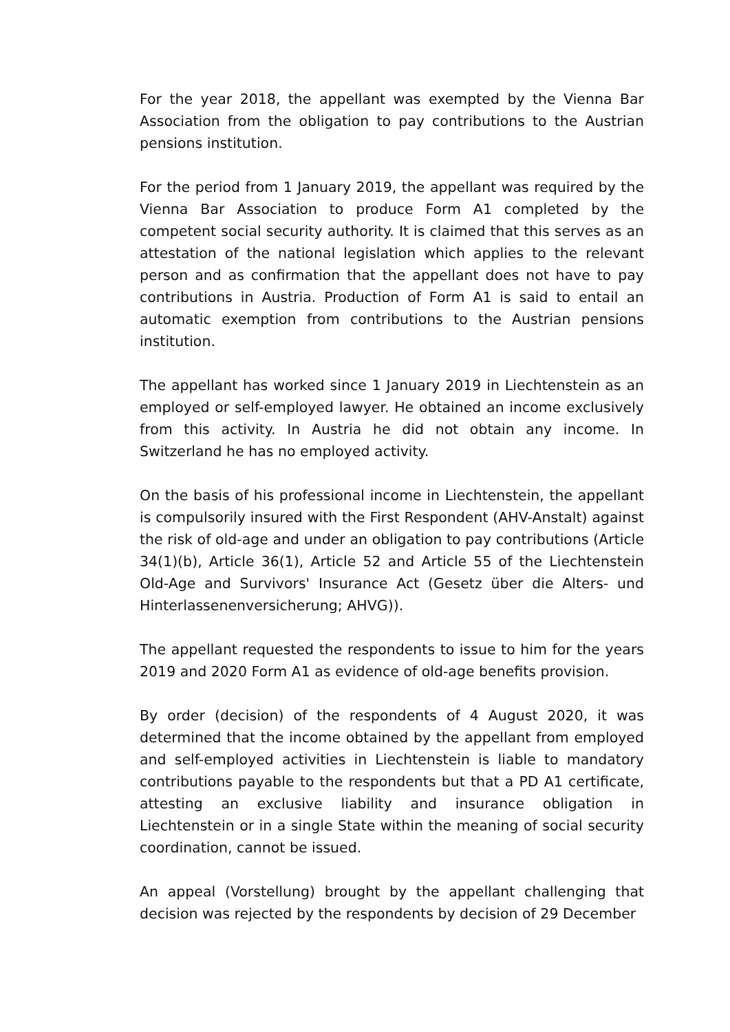For the year 2018, the appellant was exempted by the Vienna Bar Association from the obligation to pay contributions to the Austrian pensions institution.
For the period from 1 January 2019, the appellant was required by the Vienna Bar Association to produce Form A1 completed by the competent social security authority. It is claimed that this serves as an attestation of the national legislation which applies to the relevant person and as confirmation that the appellant does not have to pay contributions in Austria. Production of Form A1 is said to entail an automatic exemption from contributions to the Austrian pensions institution.
The appellant has worked since 1 January 2019 in Liechtenstein as an employed or self-employed lawyer. He obtained an income exclusively from this activity. In Austria he did not obtain any income. In Switzerland he has no employed activity.
On the basis of his professional income in Liechtenstein, the appellant is compulsorily insured with the First Respondent (AHV-Anstalt) against the risk of old-age and under an obligation to pay contributions (Article 34(1)(b), Article 36(1), Article 52 and Article 55 of the Liechtenstein Old-Age and Survivors' Insurance Act (Gesetz über die Alters- und Hinterlassenenversicherung; AHVG)).
The appellant requested the respondents to issue to him for the years 2019 and 2020 Form A1 as evidence of old-age benefits provision.
By order (decision) of the respondents of 4 August 2020, it was determined that the income obtained by the appellant from employed and self-employed activities in Liechtenstein is liable to mandatory contributions payable to the respondents but that a PD A1 certificate, attesting an exclusive liability and insurance obligation in Liechtenstein or in a single State within the meaning of social security coordination, cannot be issued.
An appeal (Vorstellung) brought by the appellant challenging that decision was rejected by the respondents by decision of 29 December